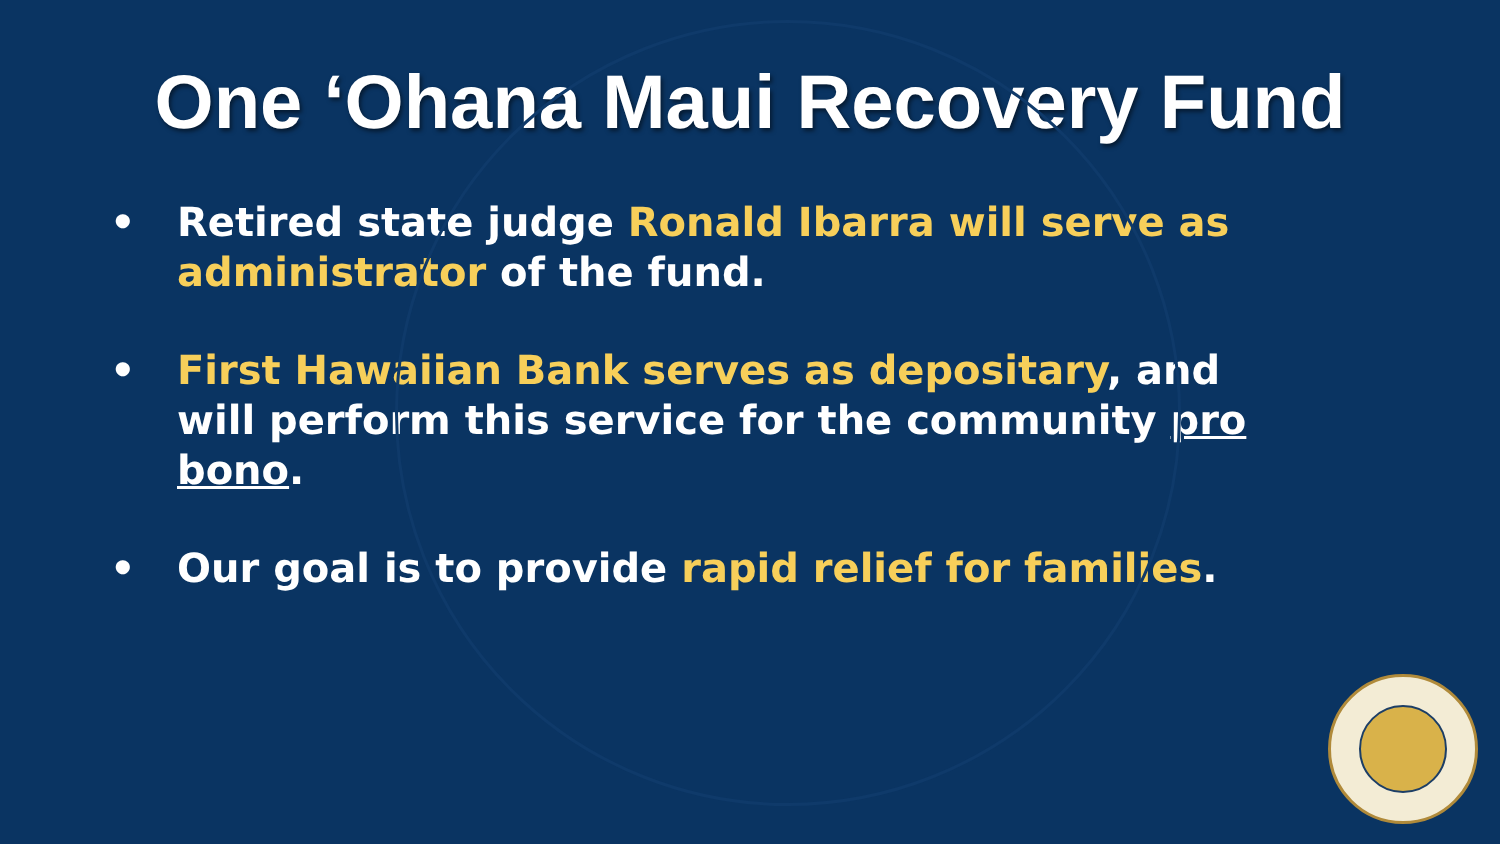One ‘Ohana Maui Recovery Fund
• Retired state judge Ronald Ibarra will serve as administrator of the fund.
• First Hawaiian Bank serves as depositary, and will perform this service for the community pro bono.
• Our goal is to provide rapid relief for families.